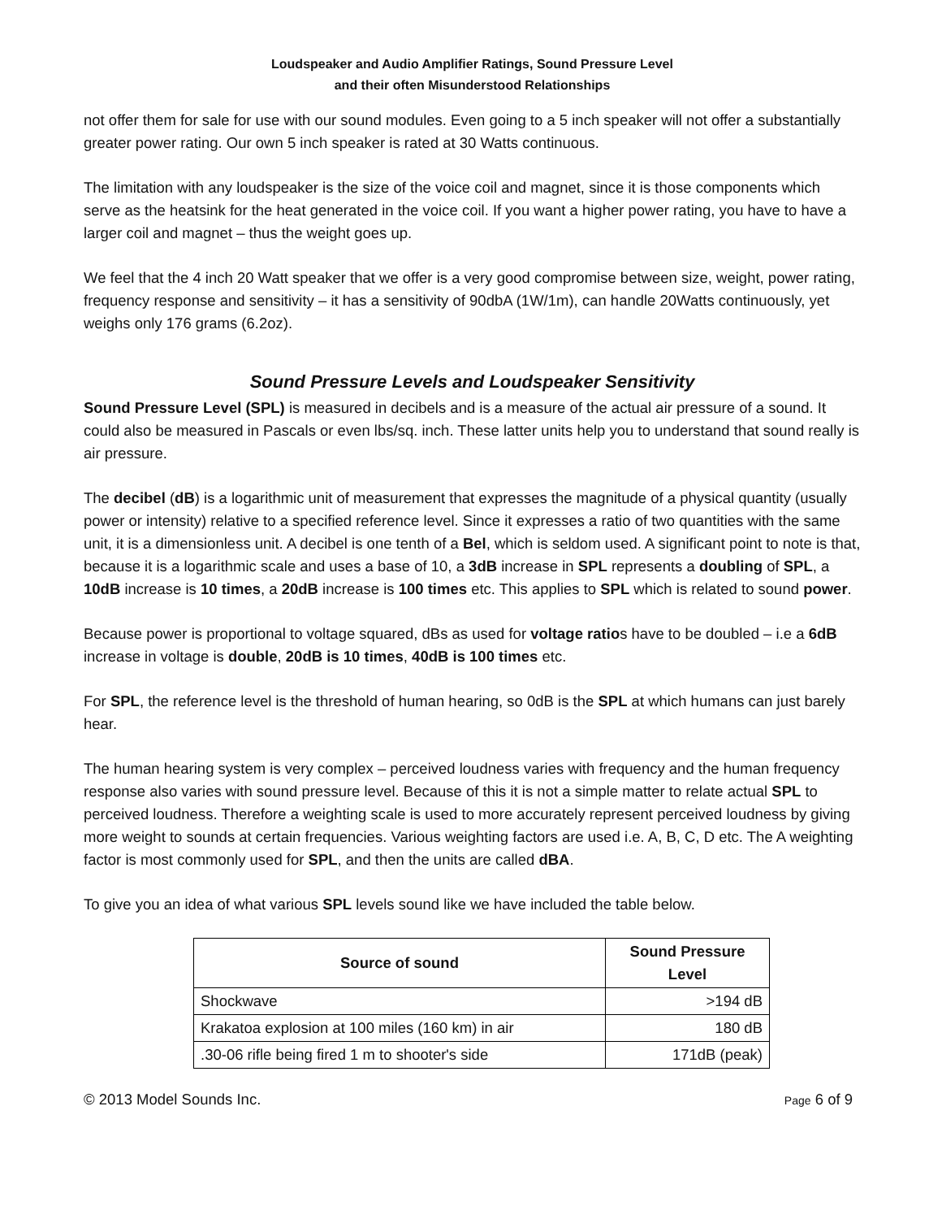Loudspeaker and Audio Amplifier Ratings, Sound Pressure Level
and their often Misunderstood Relationships
not offer them for sale for use with our sound modules. Even going to a 5 inch speaker will not offer a substantially greater power rating. Our own 5 inch speaker is rated at 30 Watts continuous.
The limitation with any loudspeaker is the size of the voice coil and magnet, since it is those components which serve as the heatsink for the heat generated in the voice coil. If you want a higher power rating, you have to have a larger coil and magnet – thus the weight goes up.
We feel that the 4 inch 20 Watt speaker that we offer is a very good compromise between size, weight, power rating, frequency response and sensitivity – it has a sensitivity of 90dbA (1W/1m), can handle 20Watts continuously, yet weighs only 176 grams (6.2oz).
Sound Pressure Levels and Loudspeaker Sensitivity
Sound Pressure Level (SPL) is measured in decibels and is a measure of the actual air pressure of a sound. It could also be measured in Pascals or even lbs/sq. inch. These latter units help you to understand that sound really is air pressure.
The decibel (dB) is a logarithmic unit of measurement that expresses the magnitude of a physical quantity (usually power or intensity) relative to a specified reference level. Since it expresses a ratio of two quantities with the same unit, it is a dimensionless unit. A decibel is one tenth of a Bel, which is seldom used. A significant point to note is that, because it is a logarithmic scale and uses a base of 10, a 3dB increase in SPL represents a doubling of SPL, a 10dB increase is 10 times, a 20dB increase is 100 times etc. This applies to SPL which is related to sound power.
Because power is proportional to voltage squared, dBs as used for voltage ratios have to be doubled – i.e a 6dB increase in voltage is double, 20dB is 10 times, 40dB is 100 times etc.
For SPL, the reference level is the threshold of human hearing, so 0dB is the SPL at which humans can just barely hear.
The human hearing system is very complex – perceived loudness varies with frequency and the human frequency response also varies with sound pressure level. Because of this it is not a simple matter to relate actual SPL to perceived loudness. Therefore a weighting scale is used to more accurately represent perceived loudness by giving more weight to sounds at certain frequencies. Various weighting factors are used i.e. A, B, C, D etc. The A weighting factor is most commonly used for SPL, and then the units are called dBA.
To give you an idea of what various SPL levels sound like we have included the table below.
| Source of sound | Sound Pressure Level |
| --- | --- |
| Shockwave | >194 dB |
| Krakatoa explosion at 100 miles (160 km) in air | 180 dB |
| .30-06 rifle being fired 1 m to shooter's side | 171dB (peak) |
© 2013 Model Sounds Inc. Page 6 of 9